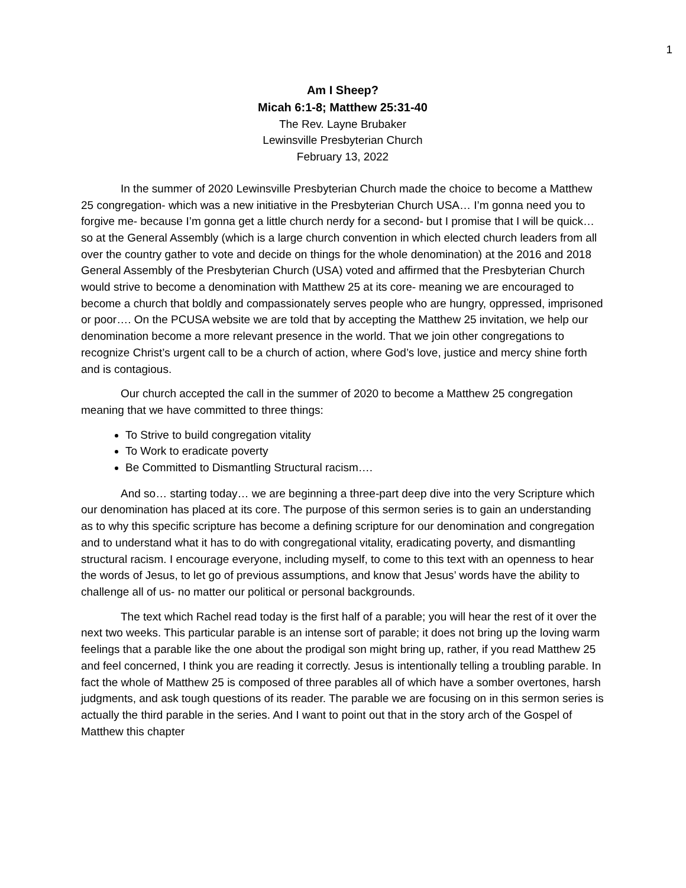1
Am I Sheep?
Micah 6:1-8; Matthew 25:31-40
The Rev. Layne Brubaker
Lewinsville Presbyterian Church
February 13, 2022
In the summer of 2020 Lewinsville Presbyterian Church made the choice to become a Matthew 25 congregation- which was a new initiative in the Presbyterian Church USA… I’m gonna need you to forgive me- because I’m gonna get a little church nerdy for a second- but I promise that I will be quick… so at the General Assembly (which is a large church convention in which elected church leaders from all over the country gather to vote and decide on things for the whole denomination) at the 2016 and 2018 General Assembly of the Presbyterian Church (USA) voted and affirmed that the Presbyterian Church would strive to become a denomination with Matthew 25 at its core- meaning we are encouraged to become a church that boldly and compassionately serves people who are hungry, oppressed, imprisoned or poor…. On the PCUSA website we are told that by accepting the Matthew 25 invitation, we help our denomination become a more relevant presence in the world. That we join other congregations to recognize Christ’s urgent call to be a church of action, where God’s love, justice and mercy shine forth and is contagious.
Our church accepted the call in the summer of 2020 to become a Matthew 25 congregation meaning that we have committed to three things:
To Strive to build congregation vitality
To Work to eradicate poverty
Be Committed to Dismantling Structural racism….
And so… starting today… we are beginning a three-part deep dive into the very Scripture which our denomination has placed at its core. The purpose of this sermon series is to gain an understanding as to why this specific scripture has become a defining scripture for our denomination and congregation and to understand what it has to do with congregational vitality, eradicating poverty, and dismantling structural racism. I encourage everyone, including myself, to come to this text with an openness to hear the words of Jesus, to let go of previous assumptions, and know that Jesus’ words have the ability to challenge all of us- no matter our political or personal backgrounds.
The text which Rachel read today is the first half of a parable; you will hear the rest of it over the next two weeks. This particular parable is an intense sort of parable; it does not bring up the loving warm feelings that a parable like the one about the prodigal son might bring up, rather, if you read Matthew 25 and feel concerned, I think you are reading it correctly. Jesus is intentionally telling a troubling parable. In fact the whole of Matthew 25 is composed of three parables all of which have a somber overtones, harsh judgments, and ask tough questions of its reader. The parable we are focusing on in this sermon series is actually the third parable in the series. And I want to point out that in the story arch of the Gospel of Matthew this chapter